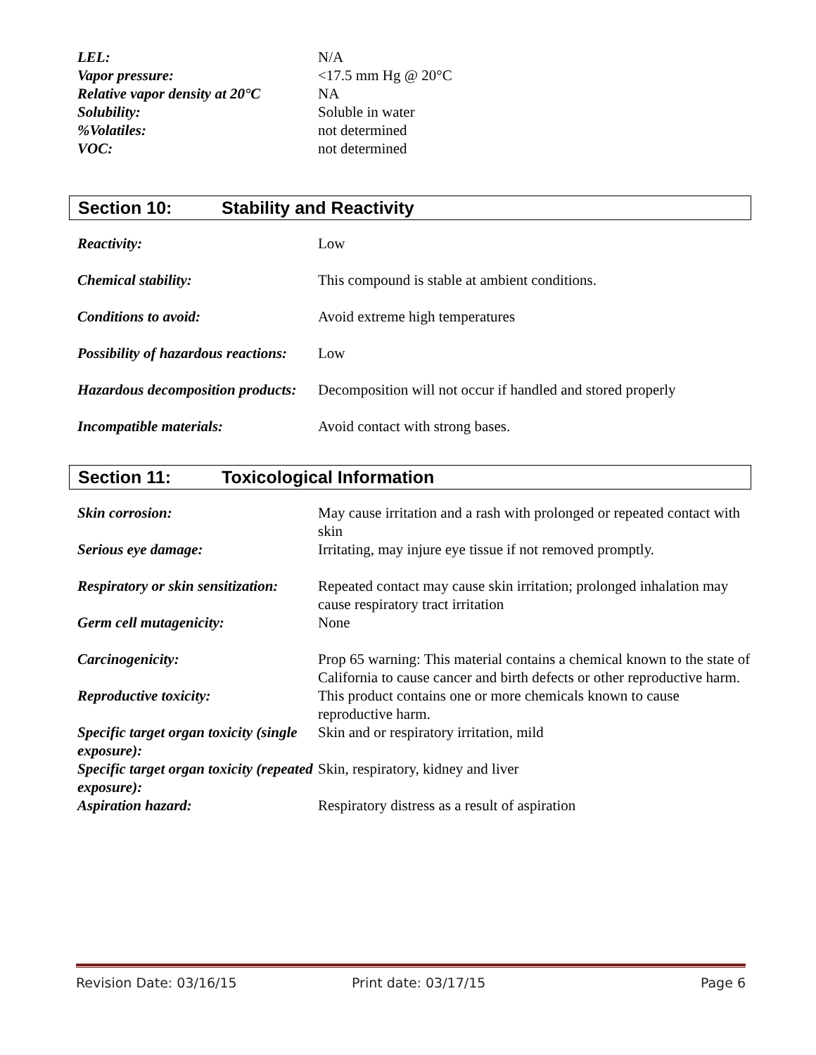| LEL: | N/A |
| Vapor pressure: | <17.5 mm Hg @ 20°C |
| Relative vapor density at 20°C | NA |
| Solubility: | Soluble in water |
| %Volatiles: | not determined |
| VOC: | not determined |
Section 10: Stability and Reactivity
| Reactivity: | Low |
| Chemical stability: | This compound is stable at ambient conditions. |
| Conditions to avoid: | Avoid extreme high temperatures |
| Possibility of hazardous reactions: | Low |
| Hazardous decomposition products: | Decomposition will not occur if handled and stored properly |
| Incompatible materials: | Avoid contact with strong bases. |
Section 11: Toxicological Information
| Skin corrosion: | May cause irritation and a rash with prolonged or repeated contact with skin |
| Serious eye damage: | Irritating, may injure eye tissue if not removed promptly. |
| Respiratory or skin sensitization: | Repeated contact may cause skin irritation; prolonged inhalation may cause respiratory tract irritation |
| Germ cell mutagenicity: | None |
| Carcinogenicity: | Prop 65 warning: This material contains a chemical known to the state of California to cause cancer and birth defects or other reproductive harm. |
| Reproductive toxicity: | This product contains one or more chemicals known to cause reproductive harm. |
| Specific target organ toxicity (single exposure): | Skin and or respiratory irritation, mild |
| Specific target organ toxicity (repeated exposure): | Skin, respiratory, kidney and liver |
| Aspiration hazard: | Respiratory distress as a result of aspiration |
Revision Date: 03/16/15 Print date: 03/17/15 Page 6